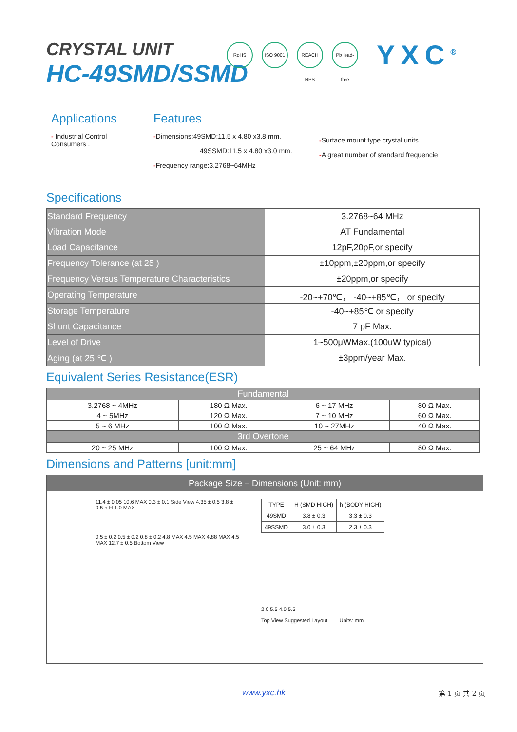RoHS ISO 9001
REACH NPS
Pb lead-free
YXC<sup>®</sup>
CRYSTAL UNIT
HC-49SMD/SSMD
Applications
- Industrial Control Consumers .
Features
-Dimensions:49SMD:11.5 x 4.80 x3.8 mm.
49SSMD:11.5 x 4.80 x3.0 mm.
-Frequency range:3.2768~64MHz
-Surface mount type crystal units.
-A great number of standard frequencie
Specifications
| Standard Frequency | 3.2768~64 MHz |
| Vibration Mode | AT Fundamental |
| Load Capacitance | 12pF,20pF,or specify |
| Frequency Tolerance (at 25 ) | ±10ppm,±20ppm,or specify |
| Frequency Versus Temperature Characteristics | ±20ppm,or specify |
| Operating Temperature | -20~+70℃， -40~+85℃， or specify |
| Storage Temperature | -40~+85℃ or specify |
| Shunt Capacitance | 7 pF Max. |
| Level of Drive | 1~500μWMax.(100uW typical) |
| Aging (at 25 ℃ ) | ±3ppm/year Max. |
Equivalent Series Resistance(ESR)
| Fundamental | | | |
| --- | --- | --- | --- |
| 3.2768 ~ 4MHz | 180 Ω Max. | 6 ~ 17 MHz | 80 Ω Max. |
| 4 ~ 5MHz | 120 Ω Max. | 7 ~ 10 MHz | 60 Ω Max. |
| 5 ~ 6 MHz | 100 Ω Max. | 10 ~ 27MHz | 40 Ω Max. |
| 3rd Overtone | | | |
| 20 ~ 25 MHz | 100 Ω Max. | 25 ~ 64 MHz | 80 Ω Max. |
Dimensions and Patterns [unit:mm]
Package Size – Dimensions (Unit: mm)
11.4 ± 0.05 10.6 MAX 0.3 ± 0.1 Side View 4.35 ± 0.5 3.8 ± 0.5 h H 1.0 MAX
0.5 ± 0.2 0.5 ± 0.2 0.8 ± 0.2 4.8 MAX 4.5 MAX 4.88 MAX 4.5 MAX 12.7 ± 0.5 Bottom View
| TYPE | H (SMD HIGH) | h (BODY HIGH) |
| 49SMD | 3.8 ± 0.3 | 3.3 ± 0.3 |
| 49SSMD | 3.0 ± 0.3 | 2.3 ± 0.3 |
2.0 5.5 4.0 5.5
Top View Suggested Layout Units: mm
www.yxc.hk 第 1 页 共 2 页